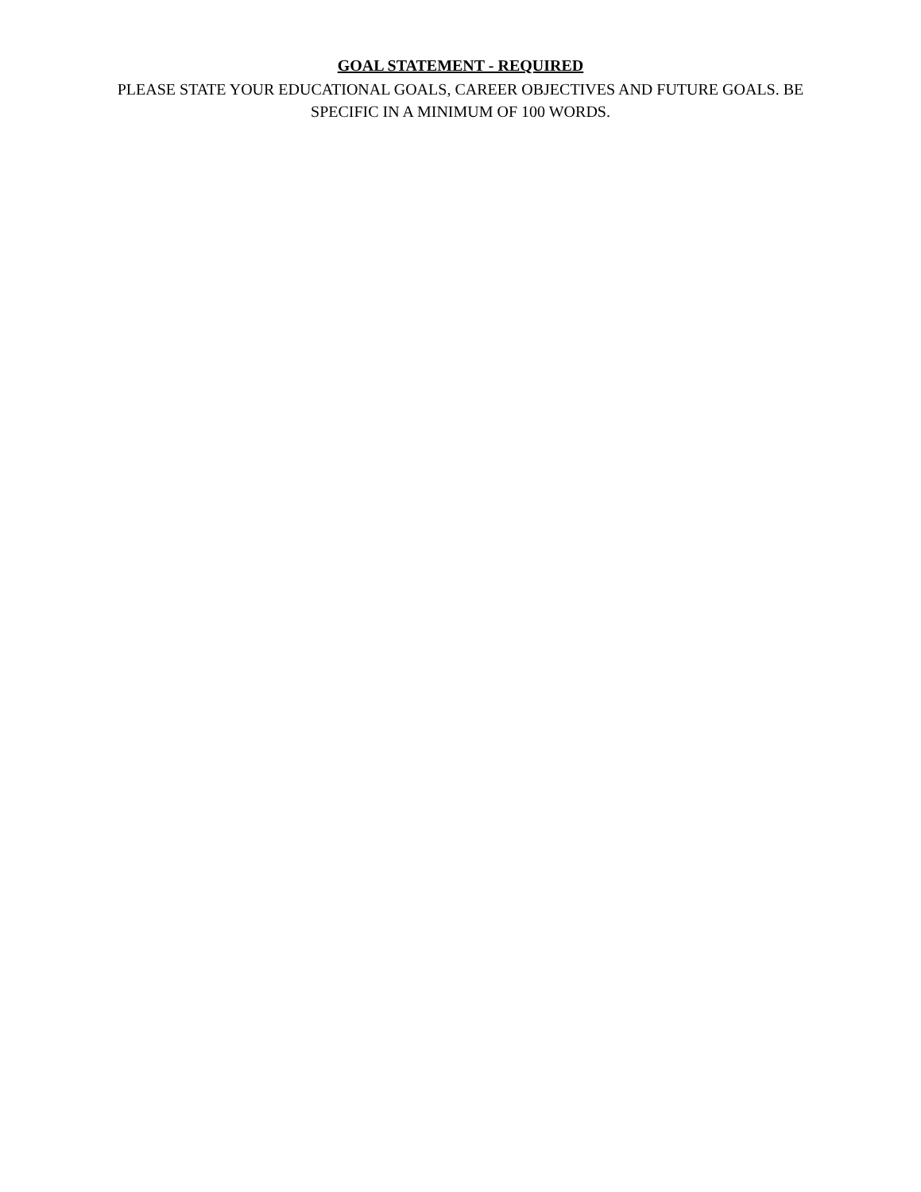GOAL STATEMENT - REQUIRED
PLEASE STATE YOUR EDUCATIONAL GOALS, CAREER OBJECTIVES AND FUTURE GOALS. BE SPECIFIC IN A MINIMUM OF 100 WORDS.